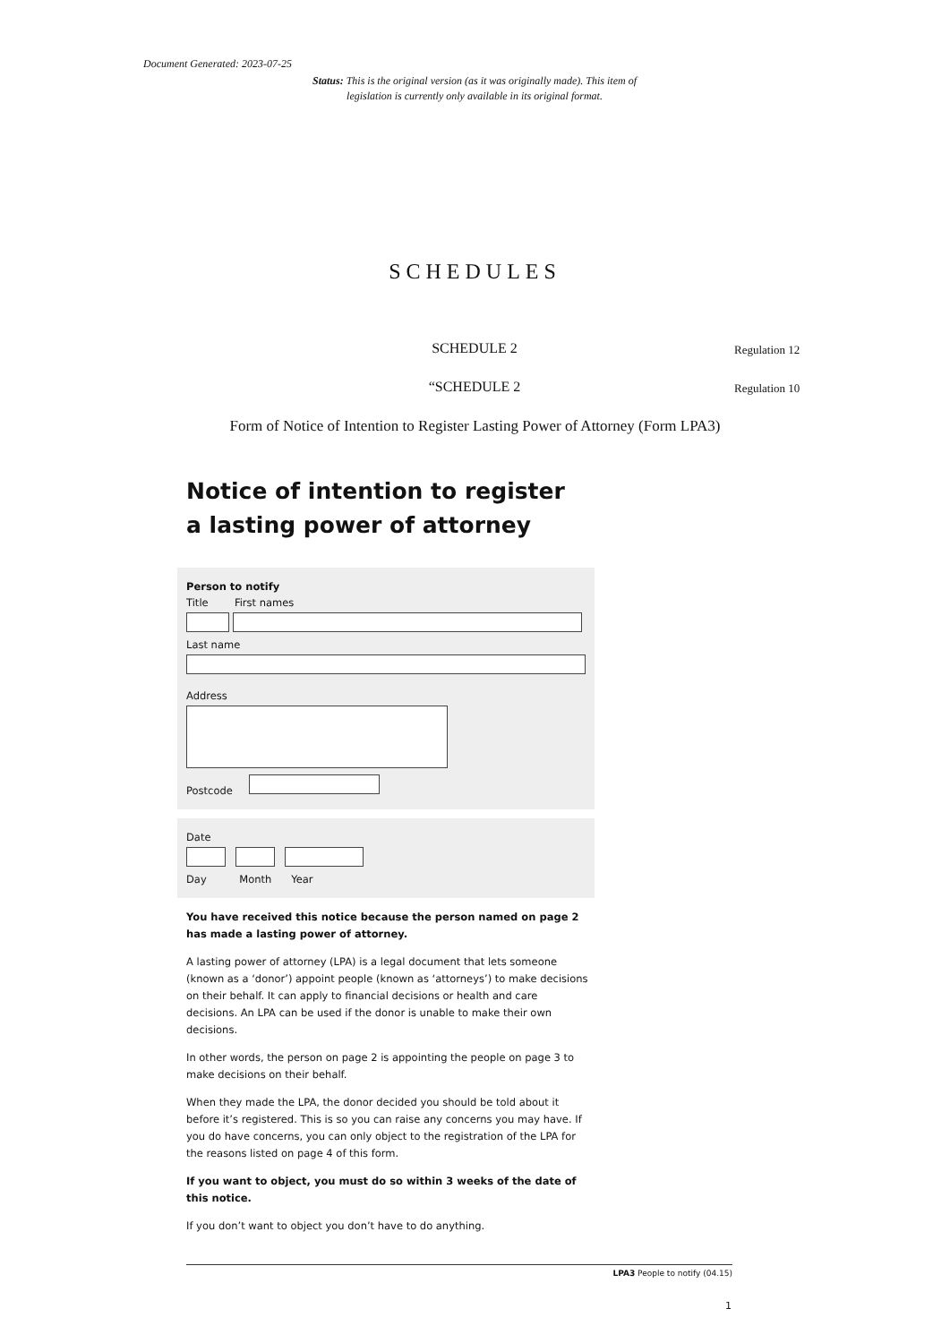Document Generated: 2023-07-25
Status: This is the original version (as it was originally made). This item of legislation is currently only available in its original format.
SCHEDULES
SCHEDULE 2 Regulation 12
“SCHEDULE 2 Regulation 10
Form of Notice of Intention to Register Lasting Power of Attorney (Form LPA3)
Notice of intention to register
a lasting power of attorney
Person to notify
Title First names
Last name
Address
Postcode
Date
Day Month Year
You have received this notice because the person named on page 2 has made a lasting power of attorney.
A lasting power of attorney (LPA) is a legal document that lets someone (known as a ‘donor’) appoint people (known as ‘attorneys’) to make decisions on their behalf. It can apply to financial decisions or health and care decisions. An LPA can be used if the donor is unable to make their own decisions.
In other words, the person on page 2 is appointing the people on page 3 to make decisions on their behalf.
When they made the LPA, the donor decided you should be told about it before it’s registered. This is so you can raise any concerns you may have. If you do have concerns, you can only object to the registration of the LPA for the reasons listed on page 4 of this form.
If you want to object, you must do so within 3 weeks of the date of this notice.
If you don’t want to object you don’t have to do anything.
LPA3 People to notify (04.15)
1